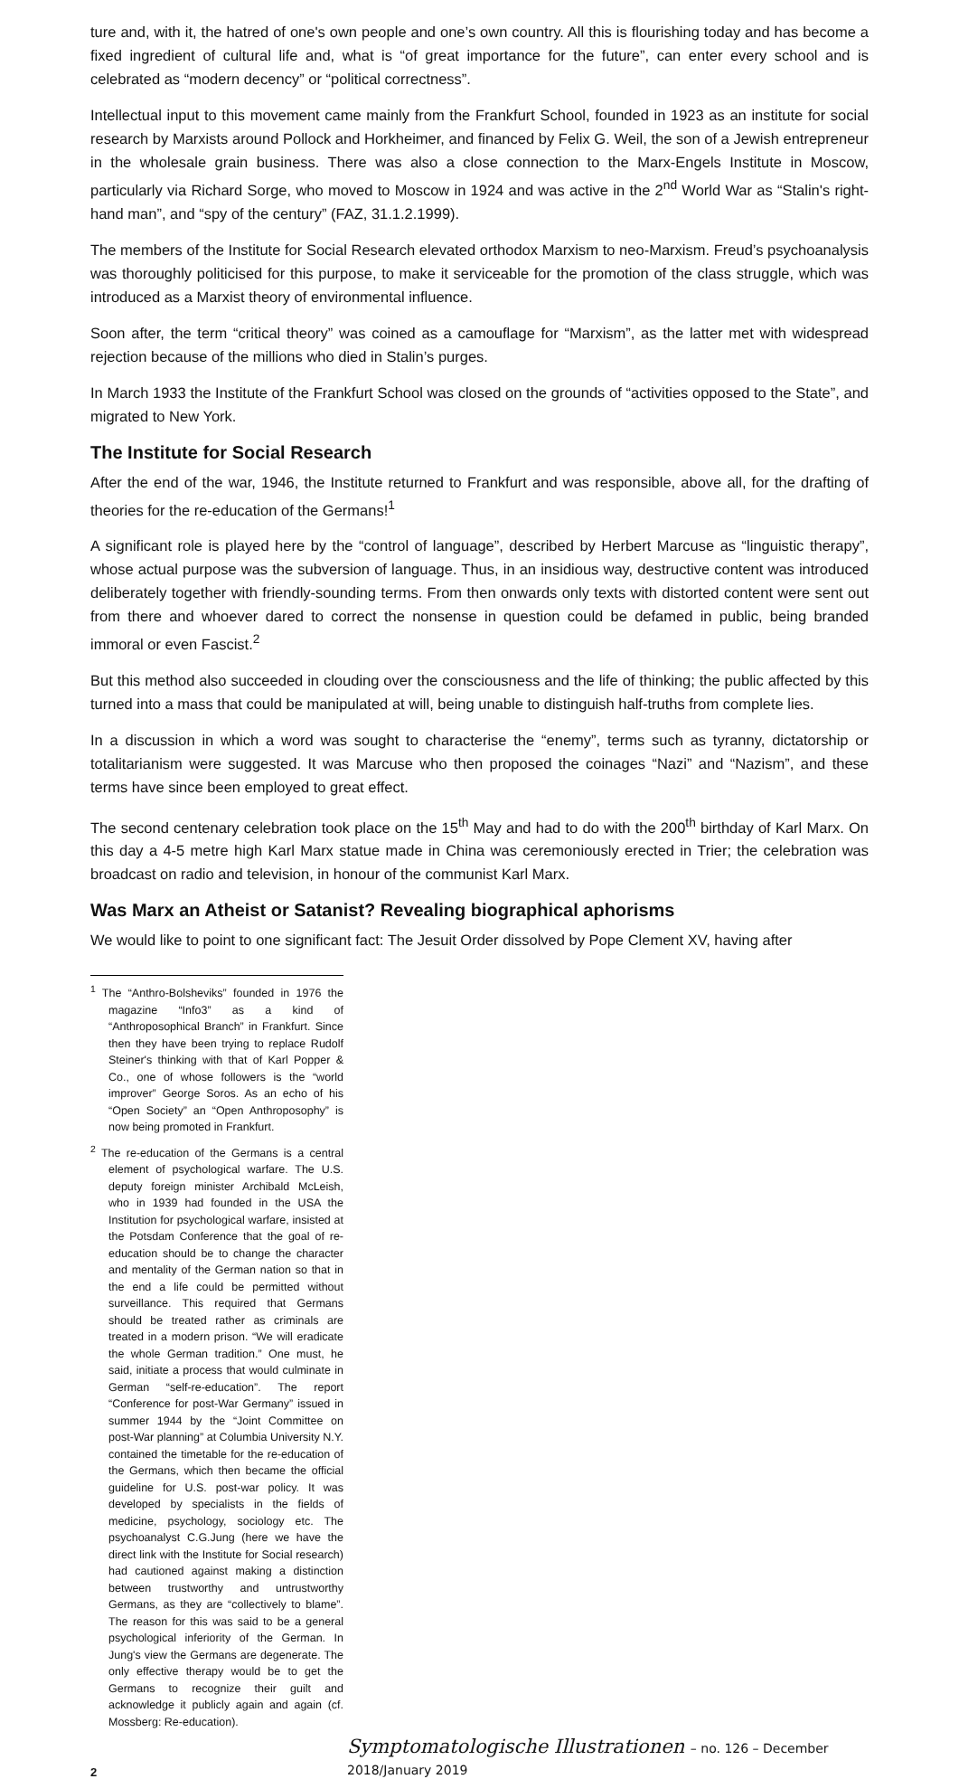ture and, with it, the hatred of one's own people and one’s own country. All this is flourishing today and has become a fixed ingredient of cultural life and, what is “of great importance for the future”, can enter every school and is celebrated as “modern decency” or “political correctness”.
Intellectual input to this movement came mainly from the Frankfurt School, founded in 1923 as an institute for social research by Marxists around Pollock and Horkheimer, and financed by Felix G. Weil, the son of a Jewish entrepreneur in the wholesale grain business. There was also a close connection to the Marx-Engels Institute in Moscow, particularly via Richard Sorge, who moved to Moscow in 1924 and was active in the 2<sup>nd</sup> World War as “Stalin's right-hand man”, and “spy of the century” (FAZ, 31.1.2.1999).
The members of the Institute for Social Research elevated orthodox Marxism to neo-Marxism. Freud’s psychoanalysis was thoroughly politicised for this purpose, to make it serviceable for the promotion of the class struggle, which was introduced as a Marxist theory of environmental influence.
Soon after, the term “critical theory” was coined as a camouflage for “Marxism”, as the latter met with widespread rejection because of the millions who died in Stalin’s purges.
In March 1933 the Institute of the Frankfurt School was closed on the grounds of “activities opposed to the State”, and migrated to New York.
The Institute for Social Research
After the end of the war, 1946, the Institute returned to Frankfurt and was responsible, above all, for the drafting of theories for the re-education of the Germans!<sup>1</sup>
A significant role is played here by the “control of language”, described by Herbert Marcuse as “linguistic therapy”, whose actual purpose was the subversion of language. Thus, in an insidious way, destructive content was introduced deliberately together with friendly-sounding terms. From then onwards only texts with distorted content were sent out from there and whoever dared to correct the nonsense in question could be defamed in public, being branded immoral or even Fascist.<sup>2</sup>
But this method also succeeded in clouding over the consciousness and the life of thinking; the public affected by this turned into a mass that could be manipulated at will, being unable to distinguish half-truths from complete lies.
In a discussion in which a word was sought to characterise the “enemy”, terms such as tyranny, dictatorship or totalitarianism were suggested. It was Marcuse who then proposed the coinages “Nazi” and “Nazism”, and these terms have since been employed to great effect.
The second centenary celebration took place on the 15<sup>th</sup> May and had to do with the 200<sup>th</sup> birthday of Karl Marx. On this day a 4-5 metre high Karl Marx statue made in China was ceremoniously erected in Trier; the celebration was broadcast on radio and television, in honour of the communist Karl Marx.
Was Marx an Atheist or Satanist? Revealing biographical aphorisms
We would like to point to one significant fact: The Jesuit Order dissolved by Pope Clement XV, having after
<sup>1</sup> The “Anthro-Bolsheviks” founded in 1976 the magazine “Info3” as a kind of “Anthroposophical Branch” in Frankfurt. Since then they have been trying to replace Rudolf Steiner's thinking with that of Karl Popper & Co., one of whose followers is the “world improver” George Soros. As an echo of his “Open Society” an “Open Anthroposophy” is now being promoted in Frankfurt.
<sup>2</sup> The re-education of the Germans is a central element of psychological warfare. The U.S. deputy foreign minister Archibald McLeish, who in 1939 had founded in the USA the Institution for psychological warfare, insisted at the Potsdam Conference that the goal of re-education should be to change the character and mentality of the German nation so that in the end a life could be permitted without surveillance. This required that Germans should be treated rather as criminals are treated in a modern prison. “We will eradicate the whole German tradition.” One must, he said, initiate a process that would culminate in German “self-re-education”. The report “Conference for post-War Germany” issued in summer 1944 by the “Joint Committee on post-War planning” at Columbia University N.Y. contained the timetable for the re-education of the Germans, which then became the official guideline for U.S. post-war policy. It was developed by specialists in the fields of medicine, psychology, sociology etc. The psychoanalyst C.G.Jung (here we have the direct link with the Institute for Social research) had cautioned against making a distinction between trustworthy and untrustworthy Germans, as they are “collectively to blame”. The reason for this was said to be a general psychological inferiority of the German. In Jung's view the Germans are degenerate. The only effective therapy would be to get the Germans to recognize their guilt and acknowledge it publicly again and again (cf. Mossberg: Re-education).
2
Symptomatologische Illustrationen – no. 126 – December 2018/January 2019